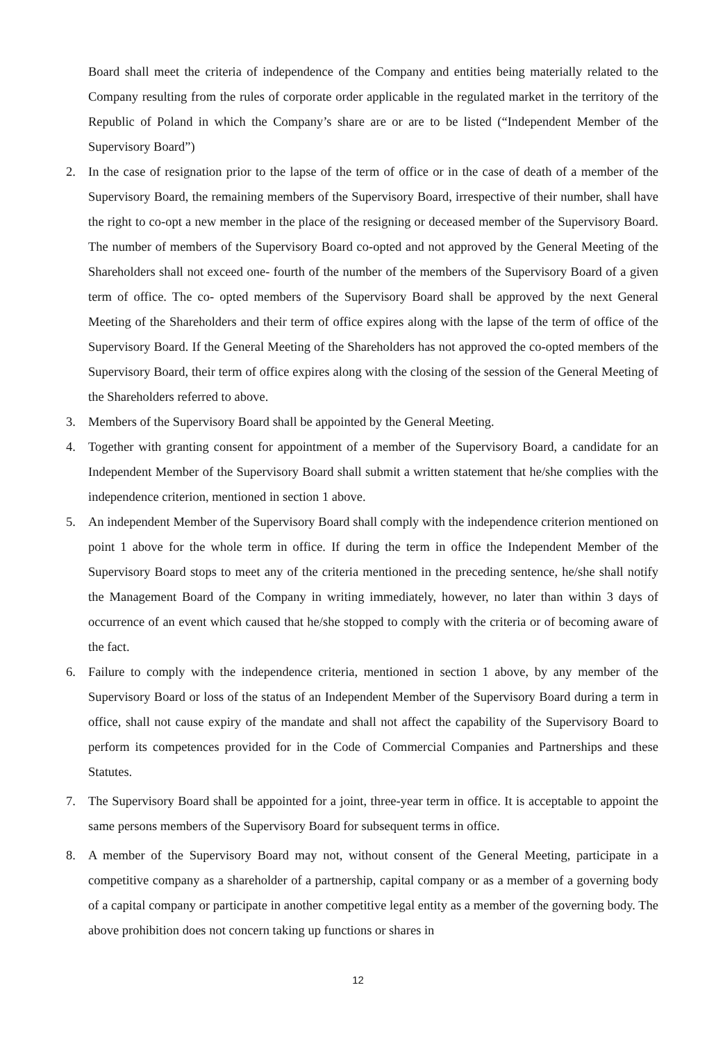Board shall meet the criteria of independence of the Company and entities being materially related to the Company resulting from the rules of corporate order applicable in the regulated market in the territory of the Republic of Poland in which the Company’s share are or are to be listed (“Independent Member of the Supervisory Board”)
2. In the case of resignation prior to the lapse of the term of office or in the case of death of a member of the Supervisory Board, the remaining members of the Supervisory Board, irrespective of their number, shall have the right to co-opt a new member in the place of the resigning or deceased member of the Supervisory Board. The number of members of the Supervisory Board co-opted and not approved by the General Meeting of the Shareholders shall not exceed one- fourth of the number of the members of the Supervisory Board of a given term of office. The co- opted members of the Supervisory Board shall be approved by the next General Meeting of the Shareholders and their term of office expires along with the lapse of the term of office of the Supervisory Board. If the General Meeting of the Shareholders has not approved the co-opted members of the Supervisory Board, their term of office expires along with the closing of the session of the General Meeting of the Shareholders referred to above.
3. Members of the Supervisory Board shall be appointed by the General Meeting.
4. Together with granting consent for appointment of a member of the Supervisory Board, a candidate for an Independent Member of the Supervisory Board shall submit a written statement that he/she complies with the independence criterion, mentioned in section 1 above.
5. An independent Member of the Supervisory Board shall comply with the independence criterion mentioned on point 1 above for the whole term in office. If during the term in office the Independent Member of the Supervisory Board stops to meet any of the criteria mentioned in the preceding sentence, he/she shall notify the Management Board of the Company in writing immediately, however, no later than within 3 days of occurrence of an event which caused that he/she stopped to comply with the criteria or of becoming aware of the fact.
6. Failure to comply with the independence criteria, mentioned in section 1 above, by any member of the Supervisory Board or loss of the status of an Independent Member of the Supervisory Board during a term in office, shall not cause expiry of the mandate and shall not affect the capability of the Supervisory Board to perform its competences provided for in the Code of Commercial Companies and Partnerships and these Statutes.
7. The Supervisory Board shall be appointed for a joint, three-year term in office. It is acceptable to appoint the same persons members of the Supervisory Board for subsequent terms in office.
8. A member of the Supervisory Board may not, without consent of the General Meeting, participate in a competitive company as a shareholder of a partnership, capital company or as a member of a governing body of a capital company or participate in another competitive legal entity as a member of the governing body. The above prohibition does not concern taking up functions or shares in
12